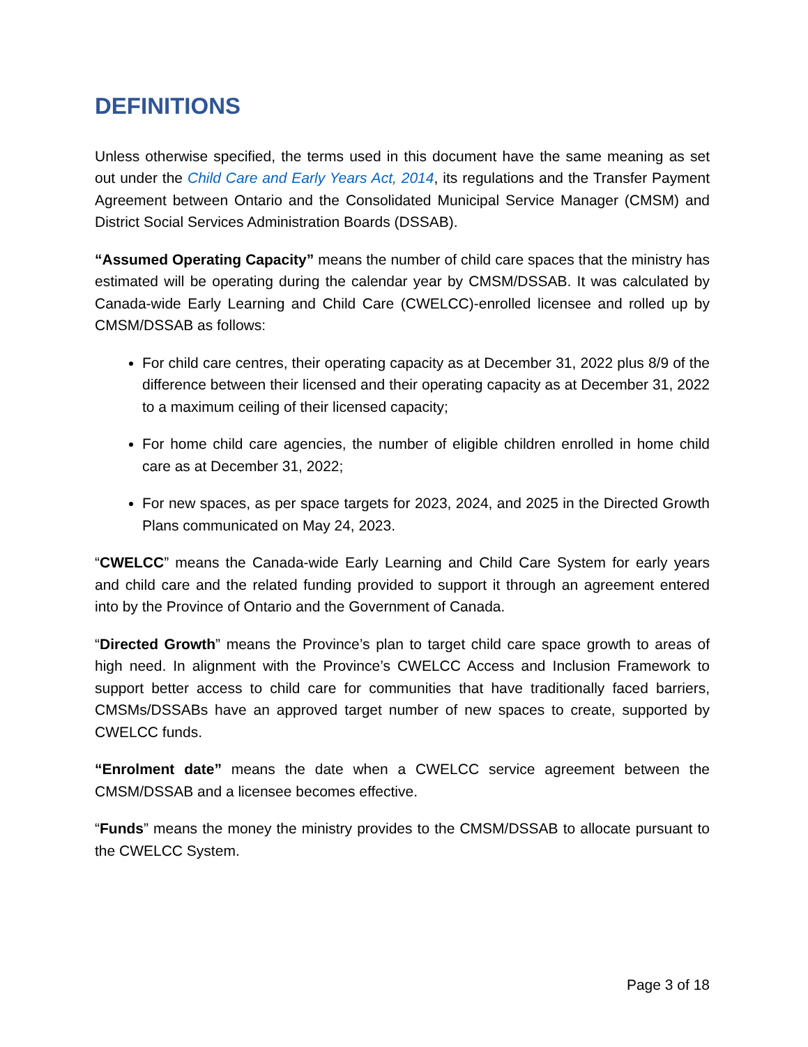DEFINITIONS
Unless otherwise specified, the terms used in this document have the same meaning as set out under the Child Care and Early Years Act, 2014, its regulations and the Transfer Payment Agreement between Ontario and the Consolidated Municipal Service Manager (CMSM) and District Social Services Administration Boards (DSSAB).
“Assumed Operating Capacity” means the number of child care spaces that the ministry has estimated will be operating during the calendar year by CMSM/DSSAB. It was calculated by Canada-wide Early Learning and Child Care (CWELCC)-enrolled licensee and rolled up by CMSM/DSSAB as follows:
For child care centres, their operating capacity as at December 31, 2022 plus 8/9 of the difference between their licensed and their operating capacity as at December 31, 2022 to a maximum ceiling of their licensed capacity;
For home child care agencies, the number of eligible children enrolled in home child care as at December 31, 2022;
For new spaces, as per space targets for 2023, 2024, and 2025 in the Directed Growth Plans communicated on May 24, 2023.
“CWELCC” means the Canada-wide Early Learning and Child Care System for early years and child care and the related funding provided to support it through an agreement entered into by the Province of Ontario and the Government of Canada.
“Directed Growth” means the Province’s plan to target child care space growth to areas of high need. In alignment with the Province’s CWELCC Access and Inclusion Framework to support better access to child care for communities that have traditionally faced barriers, CMSMs/DSSABs have an approved target number of new spaces to create, supported by CWELCC funds.
“Enrolment date” means the date when a CWELCC service agreement between the CMSM/DSSAB and a licensee becomes effective.
“Funds” means the money the ministry provides to the CMSM/DSSAB to allocate pursuant to the CWELCC System.
Page 3 of 18